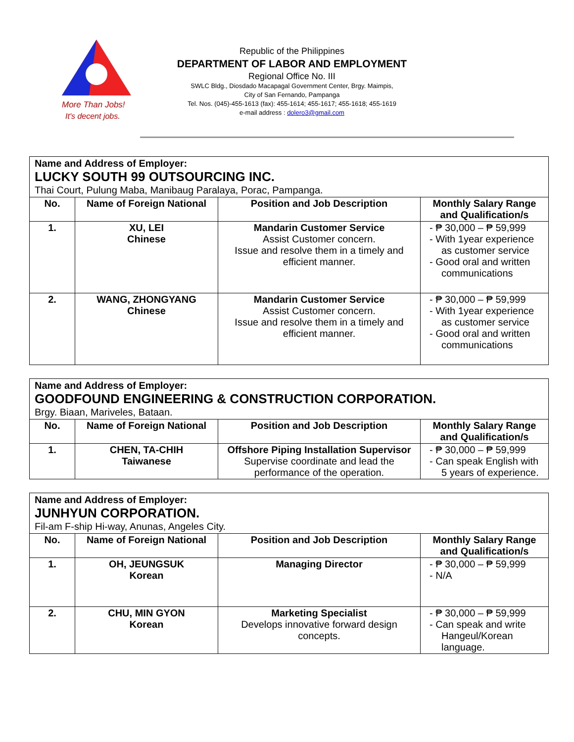More Than Jobs!
It's decent jobs.
Republic of the Philippines
DEPARTMENT OF LABOR AND EMPLOYMENT
Regional Office No. III
SWLC Bldg., Diosdado Macapagal Government Center, Brgy. Maimpis,
City of San Fernando, Pampanga
Tel. Nos. (045)-455-1613 (fax): 455-1614; 455-1617; 455-1618; 455-1619
e-mail address : dolero3@gmail.com
| Name and Address of Employer: LUCKY SOUTH 99 OUTSOURCING INC. Thai Court, Pulung Maba, Manibaug Paralaya, Porac, Pampanga. | | | |
| No. | Name of Foreign National | Position and Job Description | Monthly Salary Range and Qualification/s |
| 1. | XU, LEI Chinese | Mandarin Customer Service Assist Customer concern. Issue and resolve them in a timely and efficient manner. | - ₱ 30,000 – ₱ 59,999 - With 1year experience as customer service - Good oral and written communications |
| 2. | WANG, ZHONGYANG Chinese | Mandarin Customer Service Assist Customer concern. Issue and resolve them in a timely and efficient manner. | - ₱ 30,000 – ₱ 59,999 - With 1year experience as customer service - Good oral and written communications |
| Name and Address of Employer: GOODFOUND ENGINEERING & CONSTRUCTION CORPORATION. Brgy. Biaan, Mariveles, Bataan. | | | |
| No. | Name of Foreign National | Position and Job Description | Monthly Salary Range and Qualification/s |
| 1. | CHEN, TA-CHIH Taiwanese | Offshore Piping Installation Supervisor Supervise coordinate and lead the performance of the operation. | - ₱ 30,000 – ₱ 59,999 - Can speak English with 5 years of experience. |
| Name and Address of Employer: JUNHYUN CORPORATION. Fil-am F-ship Hi-way, Anunas, Angeles City. | | | |
| No. | Name of Foreign National | Position and Job Description | Monthly Salary Range and Qualification/s |
| 1. | OH, JEUNGSUK Korean | Managing Director | - ₱ 30,000 – ₱ 59,999 - N/A |
| 2. | CHU, MIN GYON Korean | Marketing Specialist Develops innovative forward design concepts. | - ₱ 30,000 – ₱ 59,999 - Can speak and write Hangeul/Korean language. |